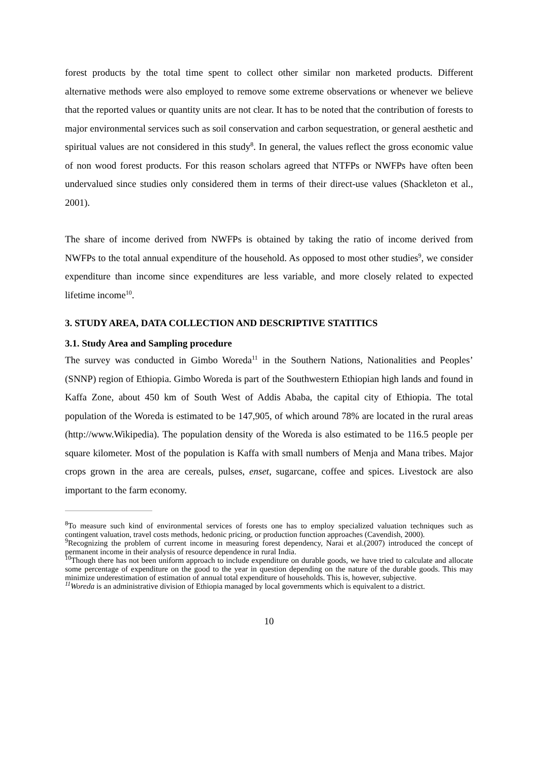forest products by the total time spent to collect other similar non marketed products. Different alternative methods were also employed to remove some extreme observations or whenever we believe that the reported values or quantity units are not clear. It has to be noted that the contribution of forests to major environmental services such as soil conservation and carbon sequestration, or general aesthetic and spiritual values are not considered in this study<sup>8</sup>. In general, the values reflect the gross economic value of non wood forest products. For this reason scholars agreed that NTFPs or NWFPs have often been undervalued since studies only considered them in terms of their direct-use values (Shackleton et al., 2001).
The share of income derived from NWFPs is obtained by taking the ratio of income derived from NWFPs to the total annual expenditure of the household. As opposed to most other studies<sup>9</sup>, we consider expenditure than income since expenditures are less variable, and more closely related to expected lifetime income<sup>10</sup>.
3. STUDY AREA, DATA COLLECTION AND DESCRIPTIVE STATITICS
3.1. Study Area and Sampling procedure
The survey was conducted in Gimbo Woreda<sup>11</sup> in the Southern Nations, Nationalities and Peoples’ (SNNP) region of Ethiopia. Gimbo Woreda is part of the Southwestern Ethiopian high lands and found in Kaffa Zone, about 450 km of South West of Addis Ababa, the capital city of Ethiopia. The total population of the Woreda is estimated to be 147,905, of which around 78% are located in the rural areas (http://www.Wikipedia). The population density of the Woreda is also estimated to be 116.5 people per square kilometer. Most of the population is Kaffa with small numbers of Menja and Mana tribes. Major crops grown in the area are cereals, pulses, enset, sugarcane, coffee and spices. Livestock are also important to the farm economy.
<sup>8</sup> To measure such kind of environmental services of forests one has to employ specialized valuation techniques such as contingent valuation, travel costs methods, hedonic pricing, or production function approaches (Cavendish, 2000).
<sup>9</sup> Recognizing the problem of current income in measuring forest dependency, Narai et al.(2007) introduced the concept of permanent income in their analysis of resource dependence in rural India.
<sup>10</sup> Though there has not been uniform approach to include expenditure on durable goods, we have tried to calculate and allocate some percentage of expenditure on the good to the year in question depending on the nature of the durable goods. This may minimize underestimation of estimation of annual total expenditure of households. This is, however, subjective.
<sup>11</sup> Woreda is an administrative division of Ethiopia managed by local governments which is equivalent to a district.
10